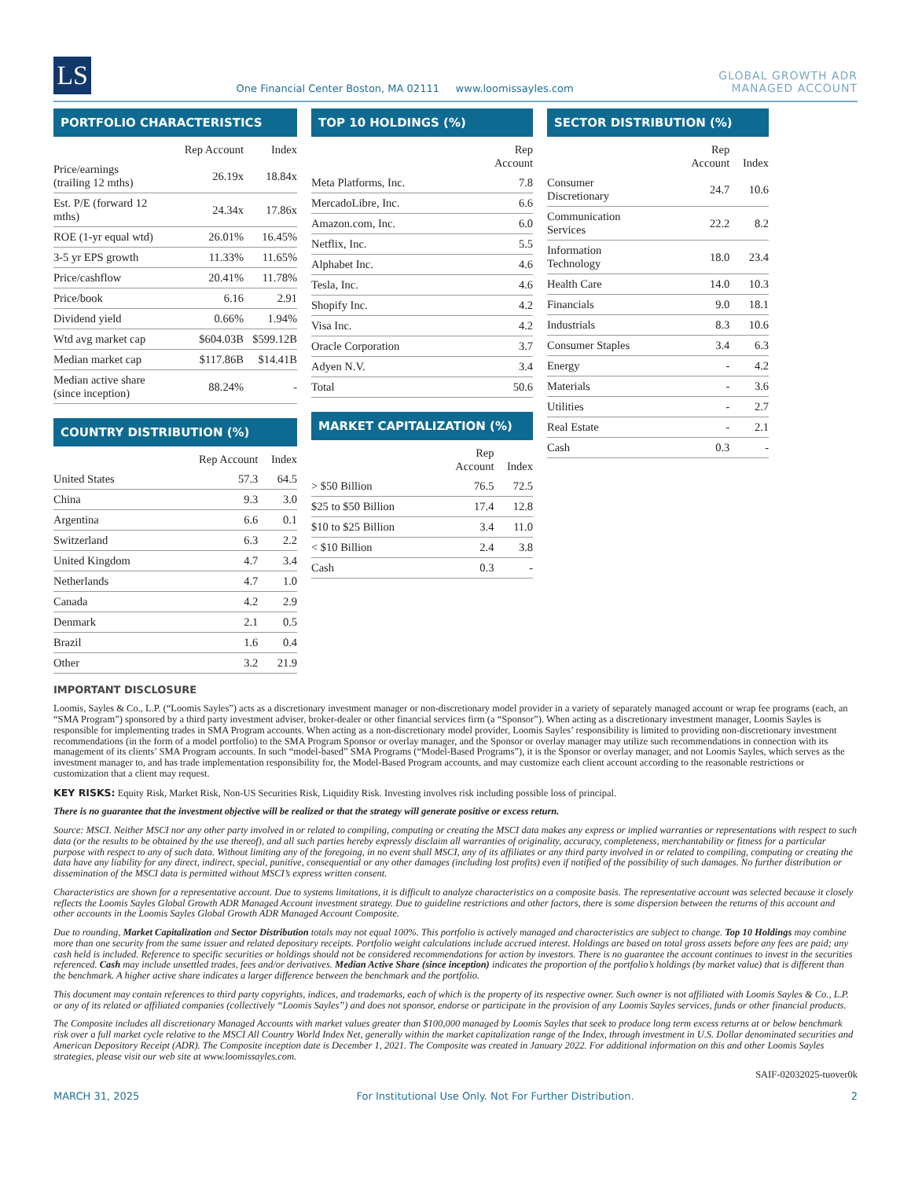LS
One Financial Center Boston, MA 02111 www.loomissayles.com
GLOBAL GROWTH ADR
MANAGED ACCOUNT
PORTFOLIO CHARACTERISTICS
| | Rep Account | Index |
| --- | --- | --- |
| Price/earnings (trailing 12 mths) | 26.19x | 18.84x |
| Est. P/E (forward 12 mths) | 24.34x | 17.86x |
| ROE (1-yr equal wtd) | 26.01% | 16.45% |
| 3-5 yr EPS growth | 11.33% | 11.65% |
| Price/cashflow | 20.41% | 11.78% |
| Price/book | 6.16 | 2.91 |
| Dividend yield | 0.66% | 1.94% |
| Wtd avg market cap | $604.03B | $599.12B |
| Median market cap | $117.86B | $14.41B |
| Median active share (since inception) | 88.24% | - |
COUNTRY DISTRIBUTION (%)
| | Rep Account | Index |
| --- | --- | --- |
| United States | 57.3 | 64.5 |
| China | 9.3 | 3.0 |
| Argentina | 6.6 | 0.1 |
| Switzerland | 6.3 | 2.2 |
| United Kingdom | 4.7 | 3.4 |
| Netherlands | 4.7 | 1.0 |
| Canada | 4.2 | 2.9 |
| Denmark | 2.1 | 0.5 |
| Brazil | 1.6 | 0.4 |
| Other | 3.2 | 21.9 |
TOP 10 HOLDINGS (%)
| | Rep Account |
| --- | --- |
| Meta Platforms, Inc. | 7.8 |
| MercadoLibre, Inc. | 6.6 |
| Amazon.com, Inc. | 6.0 |
| Netflix, Inc. | 5.5 |
| Alphabet Inc. | 4.6 |
| Tesla, Inc. | 4.6 |
| Shopify Inc. | 4.2 |
| Visa Inc. | 4.2 |
| Oracle Corporation | 3.7 |
| Adyen N.V. | 3.4 |
| Total | 50.6 |
MARKET CAPITALIZATION (%)
| | Rep Account | Index |
| --- | --- | --- |
| > $50 Billion | 76.5 | 72.5 |
| $25 to $50 Billion | 17.4 | 12.8 |
| $10 to $25 Billion | 3.4 | 11.0 |
| < $10 Billion | 2.4 | 3.8 |
| Cash | 0.3 | - |
SECTOR DISTRIBUTION (%)
| | Rep Account | Index |
| --- | --- | --- |
| Consumer Discretionary | 24.7 | 10.6 |
| Communication Services | 22.2 | 8.2 |
| Information Technology | 18.0 | 23.4 |
| Health Care | 14.0 | 10.3 |
| Financials | 9.0 | 18.1 |
| Industrials | 8.3 | 10.6 |
| Consumer Staples | 3.4 | 6.3 |
| Energy | - | 4.2 |
| Materials | - | 3.6 |
| Utilities | - | 2.7 |
| Real Estate | - | 2.1 |
| Cash | 0.3 | - |
IMPORTANT DISCLOSURE
Loomis, Sayles & Co., L.P. (“Loomis Sayles”) acts as a discretionary investment manager or non-discretionary model provider in a variety of separately managed account or wrap fee programs (each, an “SMA Program”) sponsored by a third party investment adviser, broker-dealer or other financial services firm (a “Sponsor”). When acting as a discretionary investment manager, Loomis Sayles is responsible for implementing trades in SMA Program accounts. When acting as a non-discretionary model provider, Loomis Sayles’ responsibility is limited to providing non-discretionary investment recommendations (in the form of a model portfolio) to the SMA Program Sponsor or overlay manager, and the Sponsor or overlay manager may utilize such recommendations in connection with its management of its clients’ SMA Program accounts. In such “model-based” SMA Programs (“Model-Based Programs”), it is the Sponsor or overlay manager, and not Loomis Sayles, which serves as the investment manager to, and has trade implementation responsibility for, the Model-Based Program accounts, and may customize each client account according to the reasonable restrictions or customization that a client may request.
KEY RISKS: Equity Risk, Market Risk, Non-US Securities Risk, Liquidity Risk. Investing involves risk including possible loss of principal.
There is no guarantee that the investment objective will be realized or that the strategy will generate positive or excess return.
Source: MSCI. Neither MSCI nor any other party involved in or related to compiling, computing or creating the MSCI data makes any express or implied warranties or representations with respect to such data (or the results to be obtained by the use thereof), and all such parties hereby expressly disclaim all warranties of originality, accuracy, completeness, merchantability or fitness for a particular purpose with respect to any of such data. Without limiting any of the foregoing, in no event shall MSCI, any of its affiliates or any third party involved in or related to compiling, computing or creating the data have any liability for any direct, indirect, special, punitive, consequential or any other damages (including lost profits) even if notified of the possibility of such damages. No further distribution or dissemination of the MSCI data is permitted without MSCI’s express written consent.
Characteristics are shown for a representative account. Due to systems limitations, it is difficult to analyze characteristics on a composite basis. The representative account was selected because it closely reflects the Loomis Sayles Global Growth ADR Managed Account investment strategy. Due to guideline restrictions and other factors, there is some dispersion between the returns of this account and other accounts in the Loomis Sayles Global Growth ADR Managed Account Composite.
Due to rounding, Market Capitalization and Sector Distribution totals may not equal 100%. This portfolio is actively managed and characteristics are subject to change. Top 10 Holdings may combine more than one security from the same issuer and related depositary receipts. Portfolio weight calculations include accrued interest. Holdings are based on total gross assets before any fees are paid; any cash held is included. Reference to specific securities or holdings should not be considered recommendations for action by investors. There is no guarantee the account continues to invest in the securities referenced. Cash may include unsettled trades, fees and/or derivatives. Median Active Share (since inception) indicates the proportion of the portfolio’s holdings (by market value) that is different than the benchmark. A higher active share indicates a larger difference between the benchmark and the portfolio.
This document may contain references to third party copyrights, indices, and trademarks, each of which is the property of its respective owner. Such owner is not affiliated with Loomis Sayles & Co., L.P. or any of its related or affiliated companies (collectively “Loomis Sayles”) and does not sponsor, endorse or participate in the provision of any Loomis Sayles services, funds or other financial products.
The Composite includes all discretionary Managed Accounts with market values greater than $100,000 managed by Loomis Sayles that seek to produce long term excess returns at or below benchmark risk over a full market cycle relative to the MSCI All Country World Index Net, generally within the market capitalization range of the Index, through investment in U.S. Dollar denominated securities and American Depository Receipt (ADR). The Composite inception date is December 1, 2021. The Composite was created in January 2022. For additional information on this and other Loomis Sayles strategies, please visit our web site at www.loomissayles.com.
SAIF-02032025-tuover0k
MARCH 31, 2025 For Institutional Use Only. Not For Further Distribution. 2